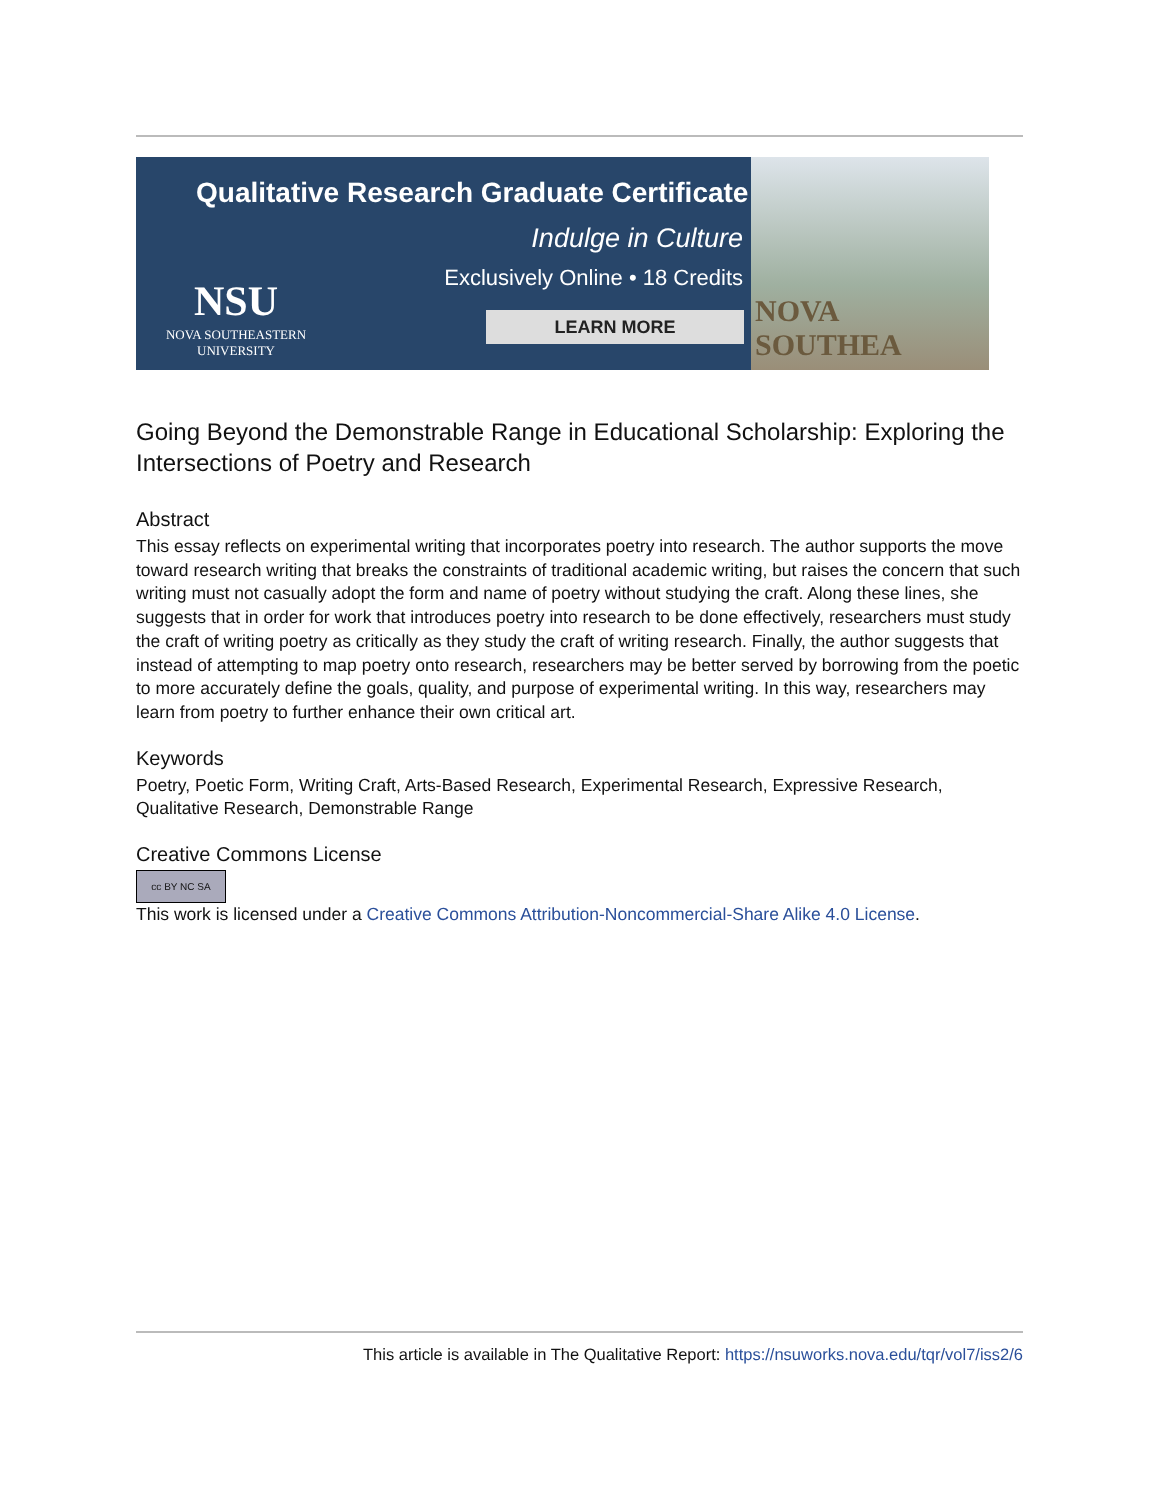Qualitative Research Graduate Certificate
Indulge in Culture
Exclusively Online • 18 Credits
NSU
NOVA SOUTHEASTERN UNIVERSITY
LEARN MORE
NOVA SOUTHEA
Going Beyond the Demonstrable Range in Educational Scholarship: Exploring the Intersections of Poetry and Research
Abstract
This essay reflects on experimental writing that incorporates poetry into research. The author supports the move toward research writing that breaks the constraints of traditional academic writing, but raises the concern that such writing must not casually adopt the form and name of poetry without studying the craft. Along these lines, she suggests that in order for work that introduces poetry into research to be done effectively, researchers must study the craft of writing poetry as critically as they study the craft of writing research. Finally, the author suggests that instead of attempting to map poetry onto research, researchers may be better served by borrowing from the poetic to more accurately define the goals, quality, and purpose of experimental writing. In this way, researchers may learn from poetry to further enhance their own critical art.
Keywords
Poetry, Poetic Form, Writing Craft, Arts-Based Research, Experimental Research, Expressive Research, Qualitative Research, Demonstrable Range
Creative Commons License
cc BY NC SA
This work is licensed under a Creative Commons Attribution-Noncommercial-Share Alike 4.0 License.
This article is available in The Qualitative Report: https://nsuworks.nova.edu/tqr/vol7/iss2/6